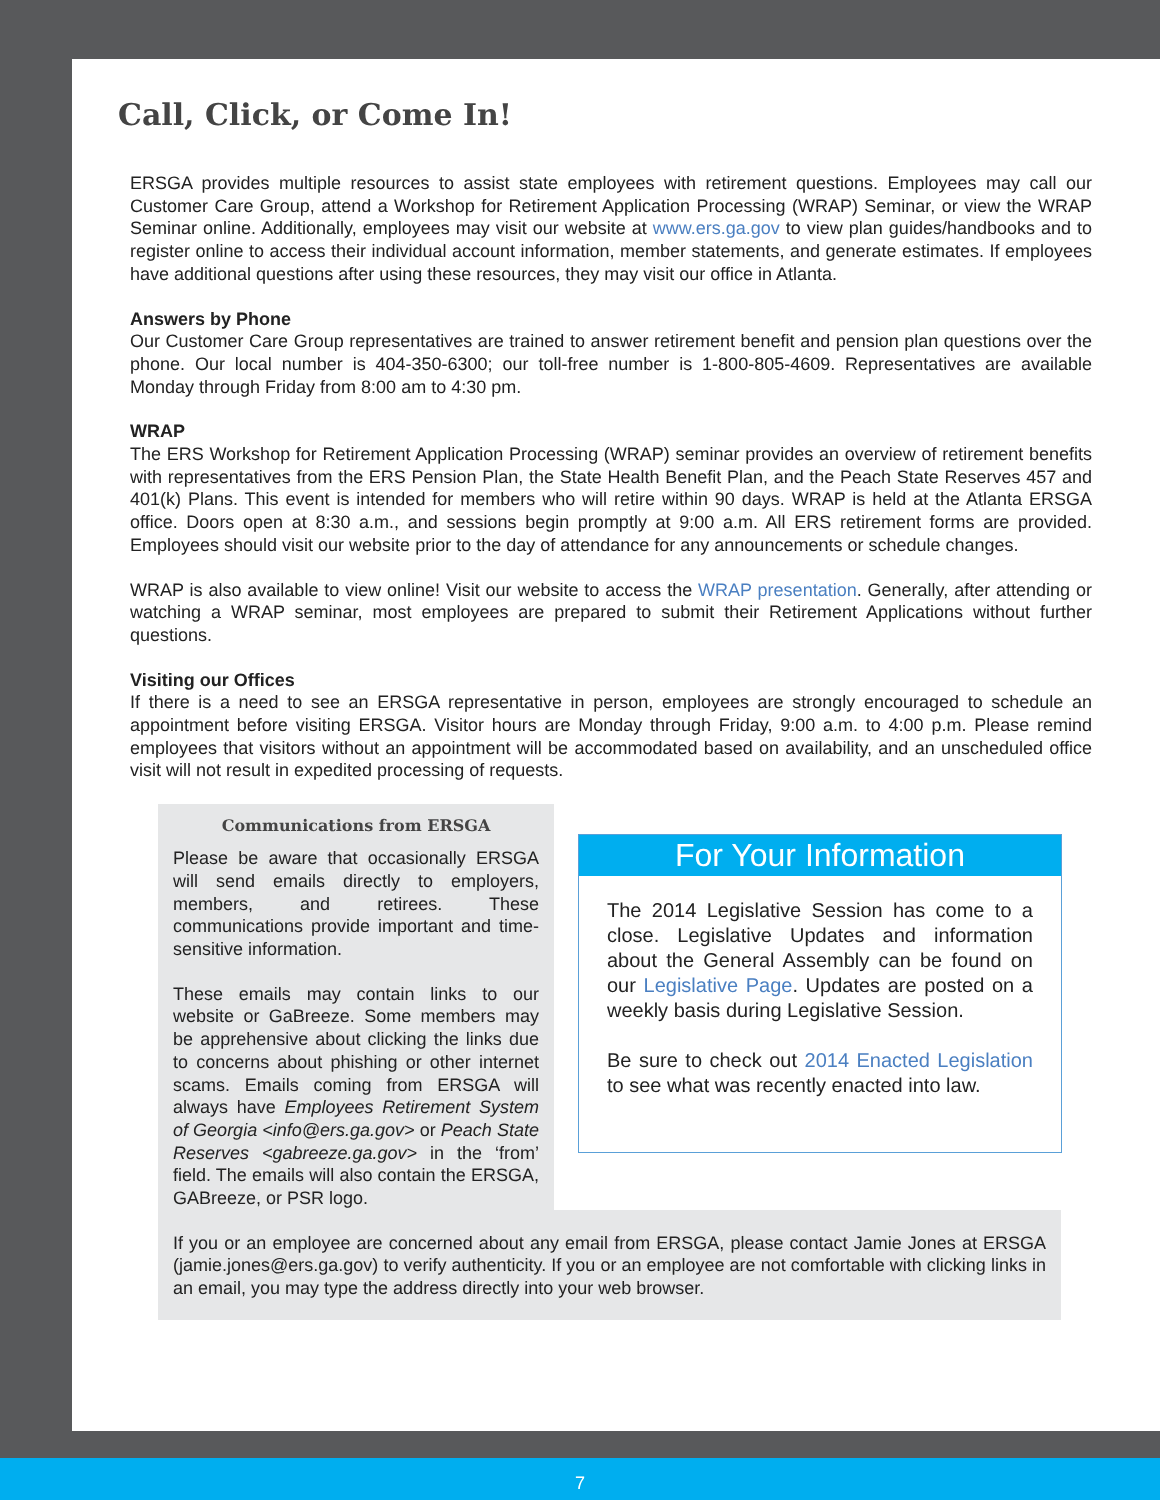Call, Click, or Come In!
ERSGA provides multiple resources to assist state employees with retirement questions. Employees may call our Customer Care Group, attend a Workshop for Retirement Application Processing (WRAP) Seminar, or view the WRAP Seminar online. Additionally, employees may visit our website at www.ers.ga.gov to view plan guides/handbooks and to register online to access their individual account information, member statements, and generate estimates. If employees have additional questions after using these resources, they may visit our office in Atlanta.
Answers by Phone
Our Customer Care Group representatives are trained to answer retirement benefit and pension plan questions over the phone. Our local number is 404-350-6300; our toll-free number is 1-800-805-4609. Representatives are available Monday through Friday from 8:00 am to 4:30 pm.
WRAP
The ERS Workshop for Retirement Application Processing (WRAP) seminar provides an overview of retirement benefits with representatives from the ERS Pension Plan, the State Health Benefit Plan, and the Peach State Reserves 457 and 401(k) Plans. This event is intended for members who will retire within 90 days. WRAP is held at the Atlanta ERSGA office. Doors open at 8:30 a.m., and sessions begin promptly at 9:00 a.m. All ERS retirement forms are provided. Employees should visit our website prior to the day of attendance for any announcements or schedule changes.
WRAP is also available to view online! Visit our website to access the WRAP presentation. Generally, after attending or watching a WRAP seminar, most employees are prepared to submit their Retirement Applications without further questions.
Visiting our Offices
If there is a need to see an ERSGA representative in person, employees are strongly encouraged to schedule an appointment before visiting ERSGA. Visitor hours are Monday through Friday, 9:00 a.m. to 4:00 p.m. Please remind employees that visitors without an appointment will be accommodated based on availability, and an unscheduled office visit will not result in expedited processing of requests.
Communications from ERSGA
Please be aware that occasionally ERSGA will send emails directly to employers, members, and retirees. These communications provide important and time-sensitive information.
These emails may contain links to our website or GaBreeze. Some members may be apprehensive about clicking the links due to concerns about phishing or other internet scams. Emails coming from ERSGA will always have Employees Retirement System of Georgia <info@ers.ga.gov> or Peach State Reserves <gabreeze.ga.gov> in the ‘from’ field. The emails will also contain the ERSGA, GABreeze, or PSR logo.
For Your Information
The 2014 Legislative Session has come to a close. Legislative Updates and information about the General Assembly can be found on our Legislative Page. Updates are posted on a weekly basis during Legislative Session.
Be sure to check out 2014 Enacted Legislation to see what was recently enacted into law.
If you or an employee are concerned about any email from ERSGA, please contact Jamie Jones at ERSGA (jamie.jones@ers.ga.gov) to verify authenticity. If you or an employee are not comfortable with clicking links in an email, you may type the address directly into your web browser.
7